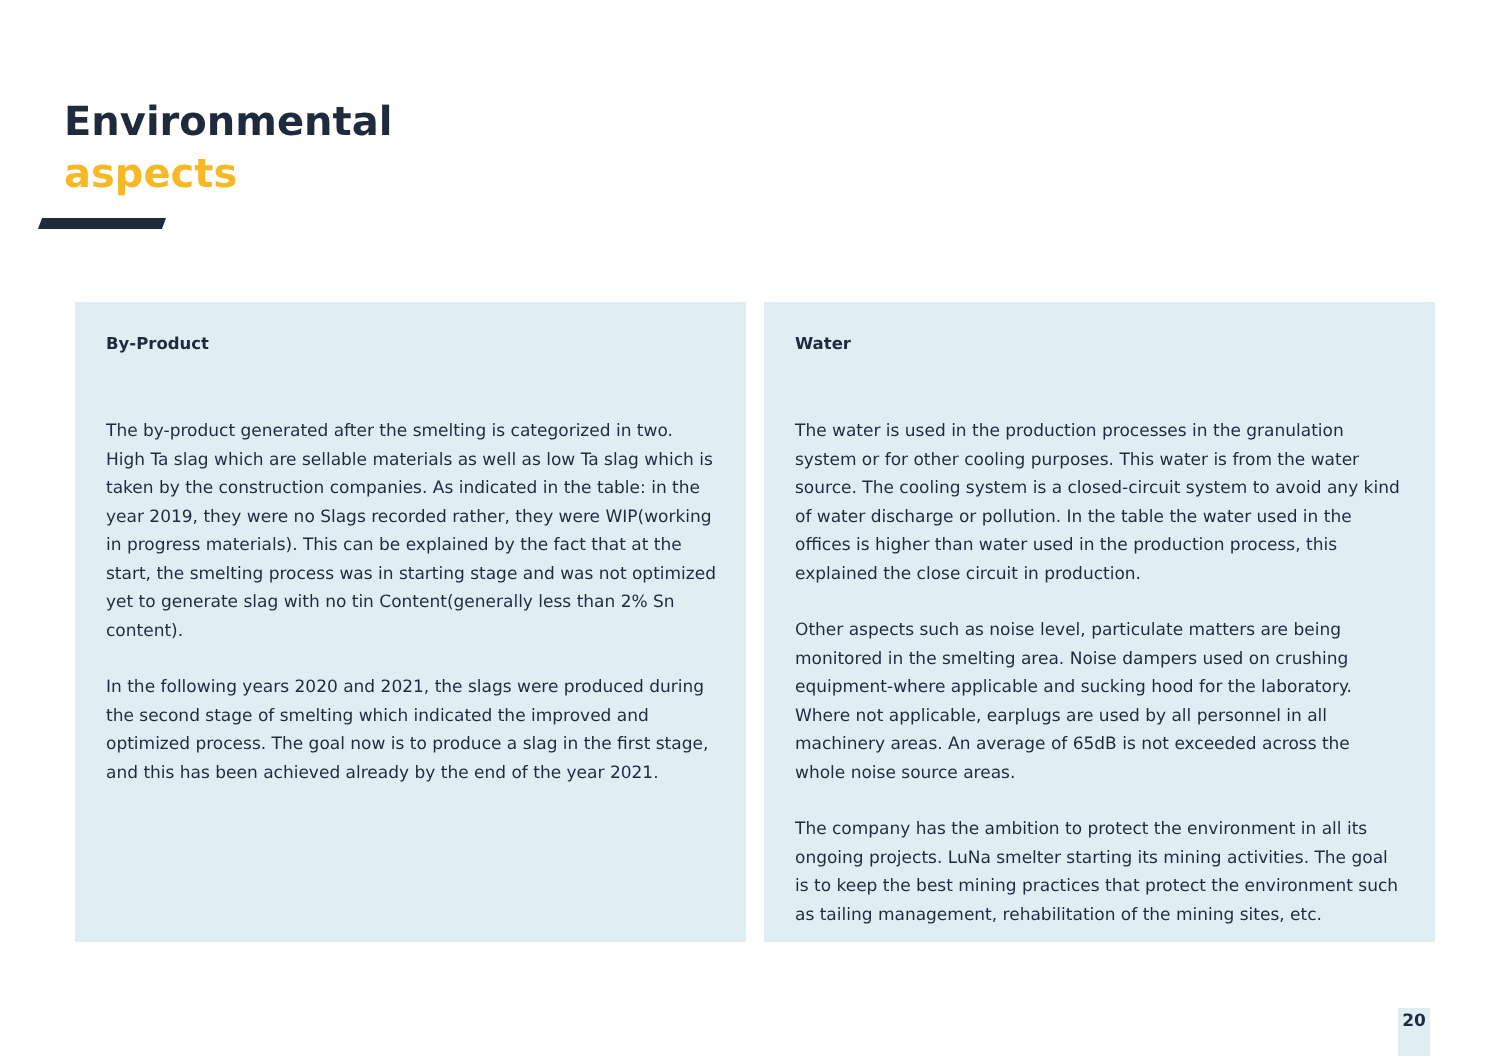Environmental
aspects
By-Product
The by-product generated after the smelting is categorized in two. High Ta slag which are sellable materials as well as low Ta slag which is taken by the construction companies. As indicated in the table: in the year 2019, they were no Slags recorded rather, they were WIP(working in progress materials). This can be explained by the fact that at the start, the smelting process was in starting stage and was not optimized yet to generate slag with no tin Content(generally less than 2% Sn content).
In the following years 2020 and 2021, the slags were produced during the second stage of smelting which indicated the improved and optimized process. The goal now is to produce a slag in the first stage, and this has been achieved already by the end of the year 2021.
Water
The water is used in the production processes in the granulation system or for other cooling purposes. This water is from the water source. The cooling system is a closed-circuit system to avoid any kind of water discharge or pollution. In the table the water used in the offices is higher than water used in the production process, this explained the close circuit in production.
Other aspects such as noise level, particulate matters are being monitored in the smelting area. Noise dampers used on crushing equipment-where applicable and sucking hood for the laboratory. Where not applicable, earplugs are used by all personnel in all machinery areas. An average of 65dB is not exceeded across the whole noise source areas.
The company has the ambition to protect the environment in all its ongoing projects. LuNa smelter starting its mining activities. The goal is to keep the best mining practices that protect the environment such as tailing management, rehabilitation of the mining sites, etc.
20